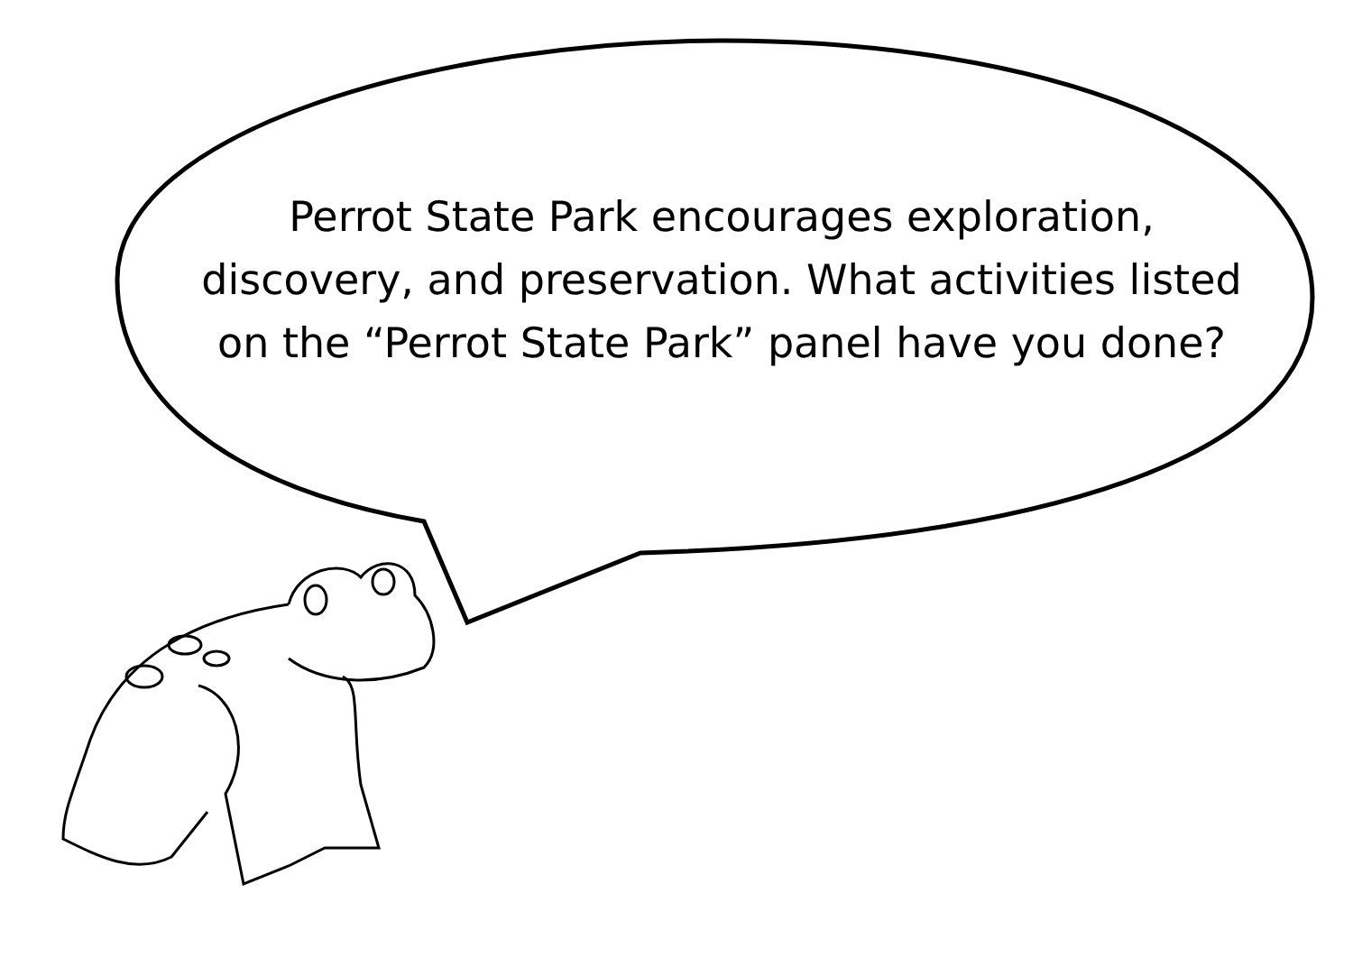Perrot State Park encourages exploration, discovery, and preservation. What activities listed on the “Perrot State Park” panel have you done?